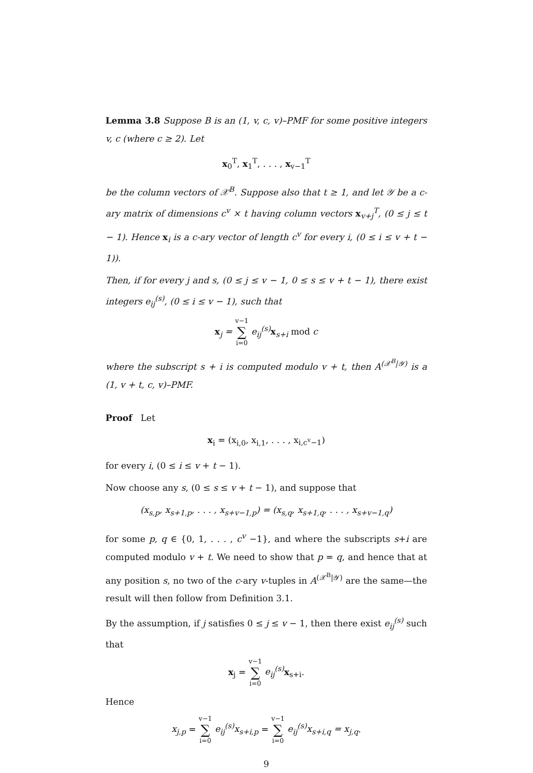Lemma 3.8 Suppose B is an (1, v, c, v)–PMF for some positive integers v, c (where c ≥ 2). Let
x<sub>0</sub><sup>T</sup>, x<sub>1</sub><sup>T</sup>, . . . , x<sub>v−1</sub><sup>T</sup>
be the column vectors of 𝒳<sup>B</sup>. Suppose also that t ≥ 1, and let 𝒴 be a c-ary matrix of dimensions c<sup>v</sup> × t having column vectors x<sub>v+j</sub><sup>T</sup>, (0 ≤ j ≤ t − 1). Hence x<sub>i</sub> is a c-ary vector of length c<sup>v</sup> for every i, (0 ≤ i ≤ v + t − 1)).
Then, if for every j and s, (0 ≤ j ≤ v − 1, 0 ≤ s ≤ v + t − 1), there exist integers e<sub>ij</sub><sup>(s)</sup>, (0 ≤ i ≤ v − 1), such that
x<sub>j</sub> = v−1 ∑ i=0 e<sub>ij</sub><sup>(s)</sup>x<sub>s+i</sub> mod c
where the subscript s + i is computed modulo v + t, then A<sup>(𝒳<sup>B</sup>|𝒴)</sup> is a (1, v + t, c, v)–PMF.
Proof Let
x<sub>i</sub> = (x<sub>i,0</sub>, x<sub>i,1</sub>, . . . , x<sub>i,c<sup>v</sup>−1</sub>)
for every i, (0 ≤ i ≤ v + t − 1).
Now choose any s, (0 ≤ s ≤ v + t − 1), and suppose that
(x<sub>s,p</sub>, x<sub>s+1,p</sub>, . . . , x<sub>s+v−1,p</sub>) = (x<sub>s,q</sub>, x<sub>s+1,q</sub>, . . . , x<sub>s+v−1,q</sub>)
for some p, q ∈ {0, 1, . . . , c<sup>v</sup> −1}, and where the subscripts s+i are computed modulo v + t. We need to show that p = q, and hence that at any position s, no two of the c-ary v-tuples in A<sup>(𝒳<sup>B</sup>|𝒴)</sup> are the same—the result will then follow from Definition 3.1.
By the assumption, if j satisfies 0 ≤ j ≤ v − 1, then there exist e<sub>ij</sub><sup>(s)</sup> such that
x<sub>j</sub> = v−1 ∑ i=0 e<sub>ij</sub><sup>(s)</sup> x<sub>s+i</sub>.
Hence
x<sub>j,p</sub> = v−1 ∑ i=0 e<sub>ij</sub><sup>(s)</sup>x<sub>s+i,p</sub> = v−1 ∑ i=0 e<sub>ij</sub><sup>(s)</sup>x<sub>s+i,q</sub> = x<sub>j,q</sub>.
9